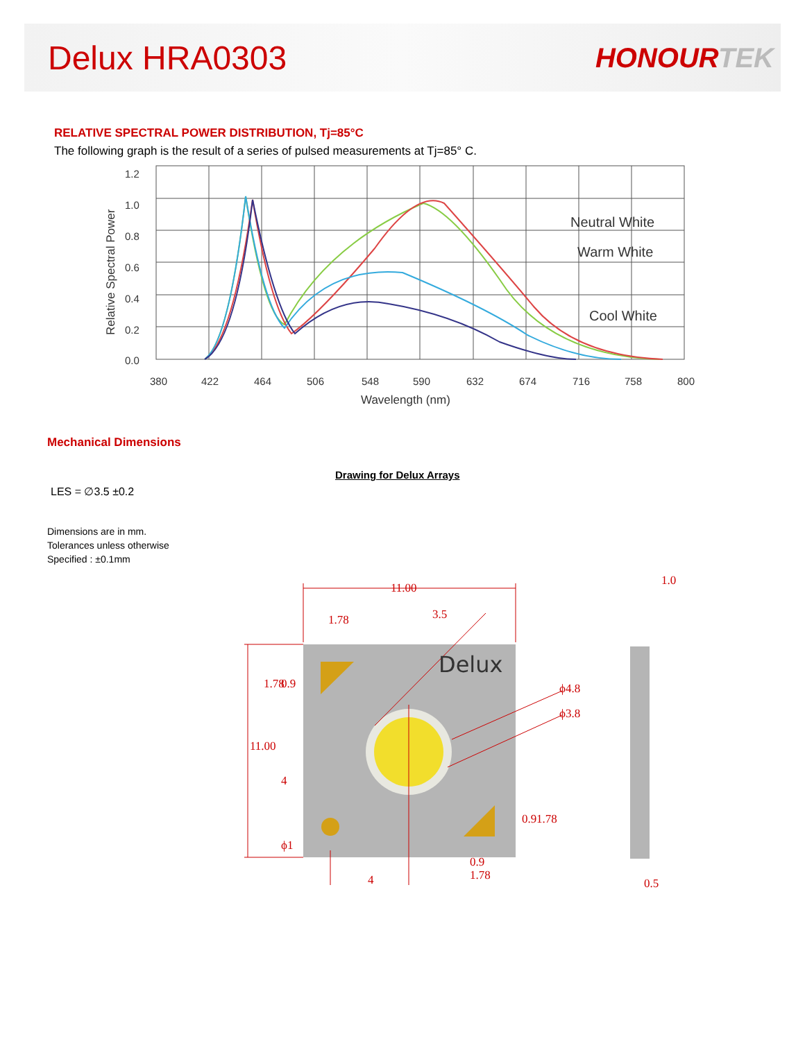Delux HRA0303
HONOURTEK
RELATIVE SPECTRAL POWER DISTRIBUTION, Tj=85°C
The following graph is the result of a series of pulsed measurements at Tj=85° C.
1.2
1.0
0.8
0.6
0.4
0.2
0.0
380
422
464
506
548
590
632
674
716
758
800
Wavelength (nm)
Relative Spectral Power
Neutral White
Warm White
Cool White
Mechanical Dimensions
Drawing for Delux Arrays
LES = ∅3.5 ±0.2
Dimensions are in mm.
Tolerances unless otherwise
Specified : ±0.1mm
11.00
3.5
1.78
ϕ4.8
ϕ3.8
4
0.9
1.78
1.0
0.5
11.00
1.78
0.9
4
0.9
1.78
ϕ1
Delux